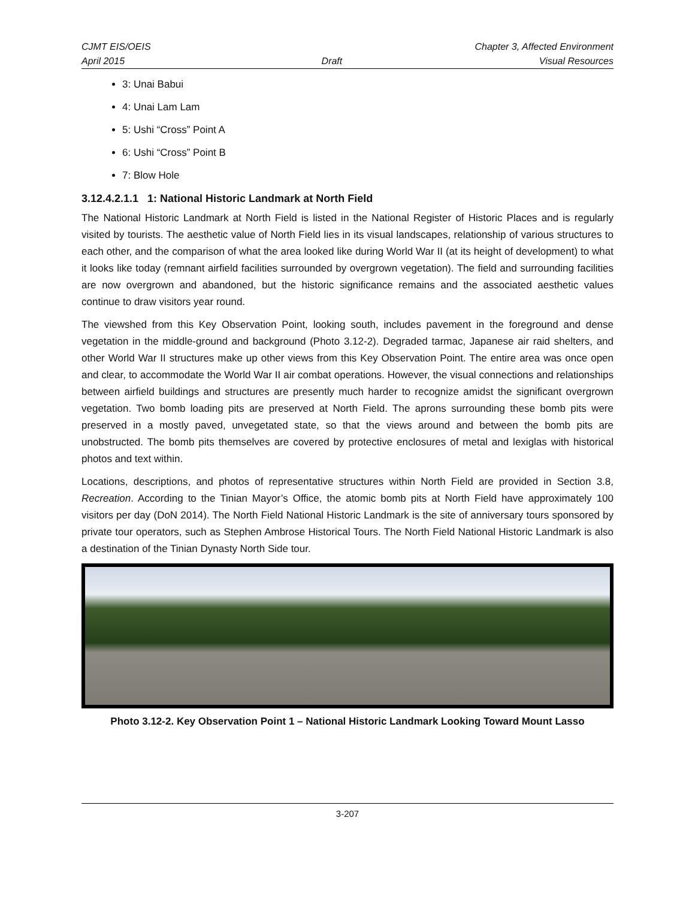CJMT EIS/OEIS Chapter 3, Affected Environment
April 2015 Draft Visual Resources
3: Unai Babui
4: Unai Lam Lam
5: Ushi “Cross” Point A
6: Ushi “Cross” Point B
7: Blow Hole
3.12.4.2.1.1 1: National Historic Landmark at North Field
The National Historic Landmark at North Field is listed in the National Register of Historic Places and is regularly visited by tourists. The aesthetic value of North Field lies in its visual landscapes, relationship of various structures to each other, and the comparison of what the area looked like during World War II (at its height of development) to what it looks like today (remnant airfield facilities surrounded by overgrown vegetation). The field and surrounding facilities are now overgrown and abandoned, but the historic significance remains and the associated aesthetic values continue to draw visitors year round.
The viewshed from this Key Observation Point, looking south, includes pavement in the foreground and dense vegetation in the middle-ground and background (Photo 3.12-2). Degraded tarmac, Japanese air raid shelters, and other World War II structures make up other views from this Key Observation Point. The entire area was once open and clear, to accommodate the World War II air combat operations. However, the visual connections and relationships between airfield buildings and structures are presently much harder to recognize amidst the significant overgrown vegetation. Two bomb loading pits are preserved at North Field. The aprons surrounding these bomb pits were preserved in a mostly paved, unvegetated state, so that the views around and between the bomb pits are unobstructed. The bomb pits themselves are covered by protective enclosures of metal and lexiglas with historical photos and text within.
Locations, descriptions, and photos of representative structures within North Field are provided in Section 3.8, Recreation. According to the Tinian Mayor’s Office, the atomic bomb pits at North Field have approximately 100 visitors per day (DoN 2014). The North Field National Historic Landmark is the site of anniversary tours sponsored by private tour operators, such as Stephen Ambrose Historical Tours. The North Field National Historic Landmark is also a destination of the Tinian Dynasty North Side tour.
Photo 3.12-2. Key Observation Point 1 – National Historic Landmark Looking Toward Mount Lasso
3-207